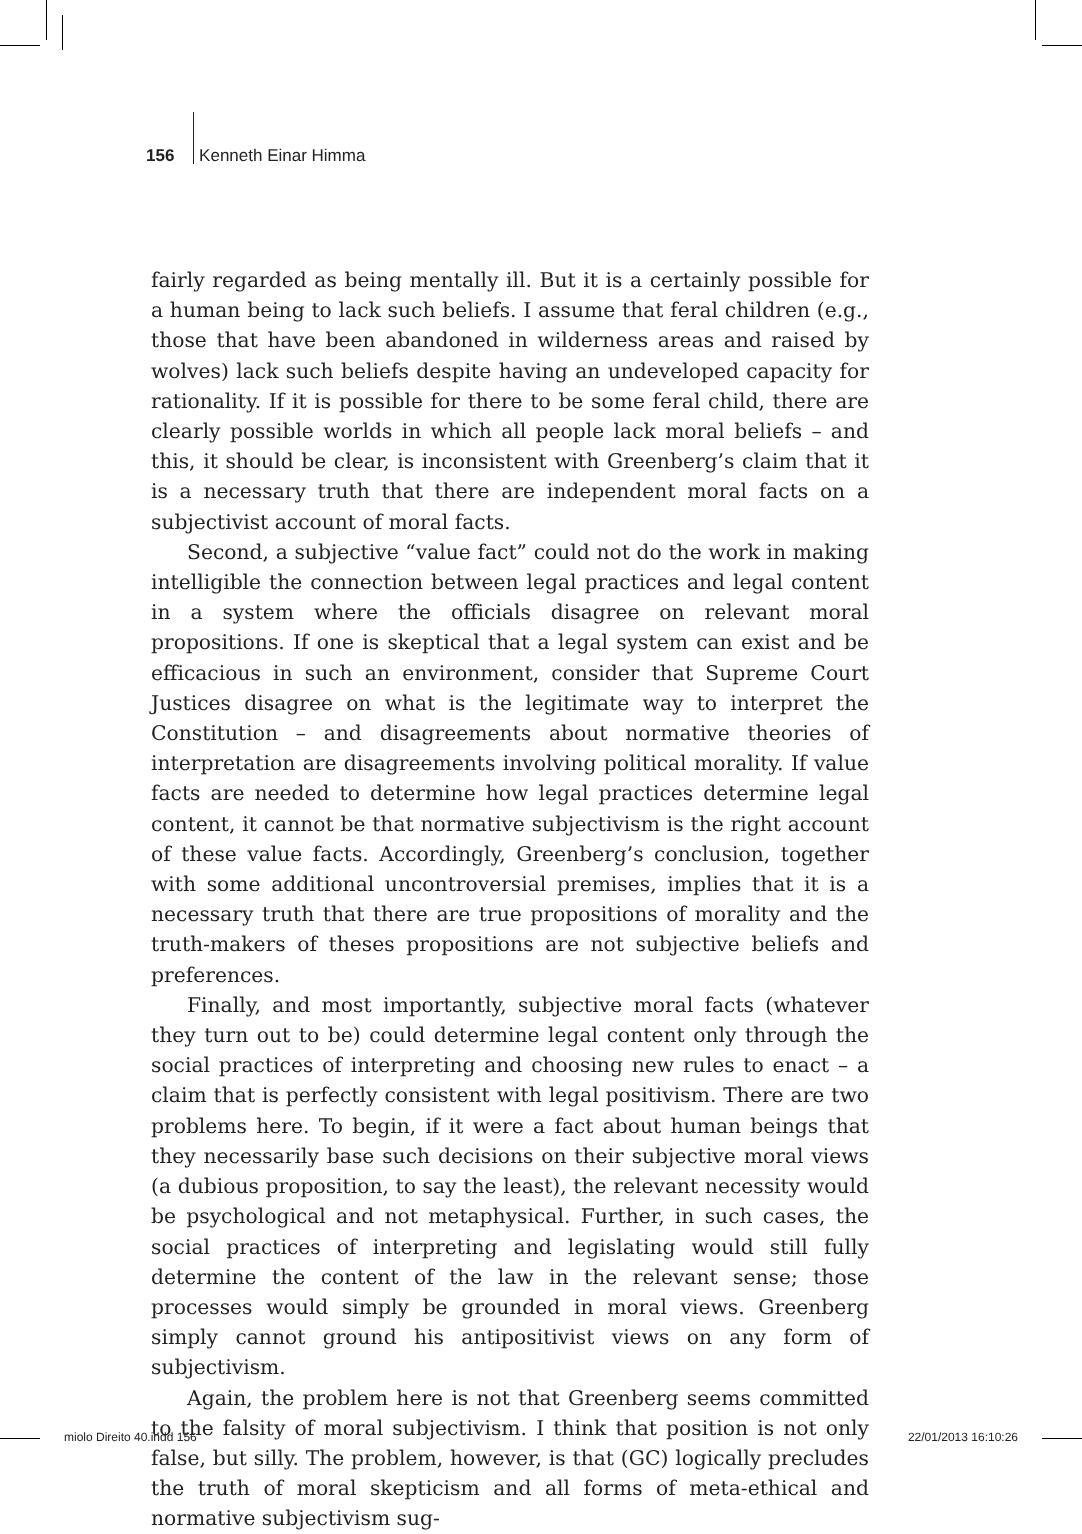156 Kenneth Einar Himma
fairly regarded as being mentally ill. But it is a certainly possible for a human being to lack such beliefs. I assume that feral children (e.g., those that have been abandoned in wilderness areas and raised by wolves) lack such beliefs despite having an undeveloped capacity for rationality. If it is possible for there to be some feral child, there are clearly possible worlds in which all people lack moral beliefs – and this, it should be clear, is inconsistent with Greenberg’s claim that it is a necessary truth that there are independent moral facts on a subjectivist account of moral facts.
Second, a subjective “value fact” could not do the work in making intelligible the connection between legal practices and legal content in a system where the officials disagree on relevant moral propositions. If one is skeptical that a legal system can exist and be efficacious in such an environment, consider that Supreme Court Justices disagree on what is the legitimate way to interpret the Constitution – and disagreements about normative theories of interpretation are disagreements involving political morality. If value facts are needed to determine how legal practices determine legal content, it cannot be that normative subjectivism is the right account of these value facts. Accordingly, Greenberg’s conclusion, together with some additional uncontroversial premises, implies that it is a necessary truth that there are true propositions of morality and the truth-makers of theses propositions are not subjective beliefs and preferences.
Finally, and most importantly, subjective moral facts (whatever they turn out to be) could determine legal content only through the social practices of interpreting and choosing new rules to enact – a claim that is perfectly consistent with legal positivism. There are two problems here. To begin, if it were a fact about human beings that they necessarily base such decisions on their subjective moral views (a dubious proposition, to say the least), the relevant necessity would be psychological and not metaphysical. Further, in such cases, the social practices of interpreting and legislating would still fully determine the content of the law in the relevant sense; those processes would simply be grounded in moral views. Greenberg simply cannot ground his antipositivist views on any form of subjectivism.
Again, the problem here is not that Greenberg seems committed to the falsity of moral subjectivism. I think that position is not only false, but silly. The problem, however, is that (GC) logically precludes the truth of moral skepticism and all forms of meta-ethical and normative subjectivism sug-
miolo Direito 40.indd 156 22/01/2013 16:10:26